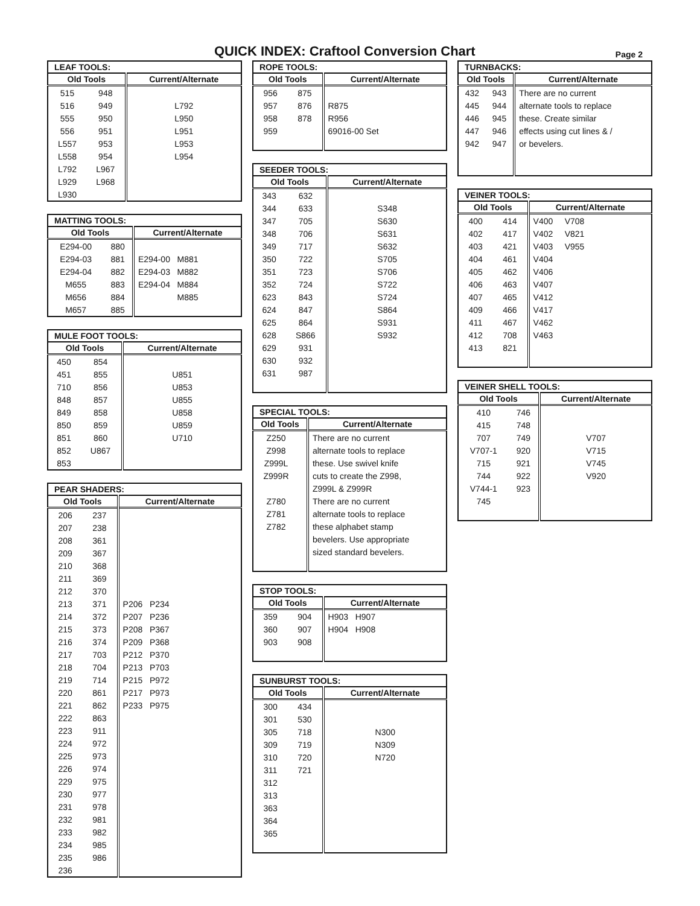QUICK INDEX: Craftool Conversion Chart
Page 2
| LEAF TOOLS: | | |
| --- | --- | --- |
| Old Tools | | Current/Alternate |
| 515 | 948 | |
| 516 | 949 | L792 |
| 555 | 950 | L950 |
| 556 | 951 | L951 |
| L557 | 953 | L953 |
| L558 | 954 | L954 |
| L792 | L967 | |
| L929 | L968 | |
| L930 | | |
| MATTING TOOLS: | | |
| --- | --- | --- |
| Old Tools | | Current/Alternate |
| E294-00 | 880 | |
| E294-03 | 881 | E294-00 M881 |
| E294-04 | 882 | E294-03 M882 |
| M655 | 883 | E294-04 M884 |
| M656 | 884 | M885 |
| M657 | 885 | |
| MULE FOOT TOOLS: | | |
| --- | --- | --- |
| Old Tools | | Current/Alternate |
| 450 | 854 | |
| 451 | 855 | U851 |
| 710 | 856 | U853 |
| 848 | 857 | U855 |
| 849 | 858 | U858 |
| 850 | 859 | U859 |
| 851 | 860 | U710 |
| 852 | U867 | |
| 853 | | |
| PEAR SHADERS: | | |
| --- | --- | --- |
| Old Tools | | Current/Alternate |
| 206 | 237 | |
| 207 | 238 | |
| 208 | 361 | |
| 209 | 367 | |
| 210 | 368 | |
| 211 | 369 | |
| 212 | 370 | |
| 213 | 371 | P206 P234 |
| 214 | 372 | P207 P236 |
| 215 | 373 | P208 P367 |
| 216 | 374 | P209 P368 |
| 217 | 703 | P212 P370 |
| 218 | 704 | P213 P703 |
| 219 | 714 | P215 P972 |
| 220 | 861 | P217 P973 |
| 221 | 862 | P233 P975 |
| 222 | 863 | |
| 223 | 911 | |
| 224 | 972 | |
| 225 | 973 | |
| 226 | 974 | |
| 229 | 975 | |
| 230 | 977 | |
| 231 | 978 | |
| 232 | 981 | |
| 233 | 982 | |
| 234 | 985 | |
| 235 | 986 | |
| 236 | | |
| ROPE TOOLS: | | |
| --- | --- | --- |
| Old Tools | | Current/Alternate |
| 956 | 875 | |
| 957 | 876 | R875 |
| 958 | 878 | R956 |
| 959 | | 69016-00 Set |
| SEEDER TOOLS: | | |
| --- | --- | --- |
| Old Tools | | Current/Alternate |
| 343 | 632 | |
| 344 | 633 | S348 |
| 347 | 705 | S630 |
| 348 | 706 | S631 |
| 349 | 717 | S632 |
| 350 | 722 | S705 |
| 351 | 723 | S706 |
| 352 | 724 | S722 |
| 623 | 843 | S724 |
| 624 | 847 | S864 |
| 625 | 864 | S931 |
| 628 | S866 | S932 |
| 629 | 931 | |
| 630 | 932 | |
| 631 | 987 | |
| SPECIAL TOOLS: | | |
| --- | --- | --- |
| Old Tools | | Current/Alternate |
| Z250 | | There are no current |
| Z998 | | alternate tools to replace |
| Z999L | | these. Use swivel knife |
| Z999R | | cuts to create the Z998, |
| | | Z999L & Z999R |
| Z780 | | There are no current |
| Z781 | | alternate tools to replace |
| Z782 | | these alphabet stamp |
| | | bevelers. Use appropriate |
| | | sized standard bevelers. |
| STOP TOOLS: | | |
| --- | --- | --- |
| Old Tools | | Current/Alternate |
| 359 | 904 | H903 H907 |
| 360 | 907 | H904 H908 |
| 903 | 908 | |
| SUNBURST TOOLS: | | |
| --- | --- | --- |
| Old Tools | | Current/Alternate |
| 300 | 434 | |
| 301 | 530 | |
| 305 | 718 | N300 |
| 309 | 719 | N309 |
| 310 | 720 | N720 |
| 311 | 721 | |
| 312 | | |
| 313 | | |
| 363 | | |
| 364 | | |
| 365 | | |
| TURNBACKS: | | |
| --- | --- | --- |
| Old Tools | | Current/Alternate |
| 432 | 943 | There are no current |
| 445 | 944 | alternate tools to replace |
| 446 | 945 | these. Create similar |
| 447 | 946 | effects using cut lines & / |
| 942 | 947 | or bevelers. |
| VEINER TOOLS: | | |
| --- | --- | --- |
| Old Tools | | Current/Alternate |
| 400 | 414 | V400 V708 |
| 402 | 417 | V402 V821 |
| 403 | 421 | V403 V955 |
| 404 | 461 | V404 |
| 405 | 462 | V406 |
| 406 | 463 | V407 |
| 407 | 465 | V412 |
| 409 | 466 | V417 |
| 411 | 467 | V462 |
| 412 | 708 | V463 |
| 413 | 821 | |
| VEINER SHELL TOOLS: | | |
| --- | --- | --- |
| Old Tools | | Current/Alternate |
| 410 | 746 | |
| 415 | 748 | |
| 707 | 749 | V707 |
| V707-1 | 920 | V715 |
| 715 | 921 | V745 |
| 744 | 922 | V920 |
| V744-1 | 923 | |
| 745 | | |